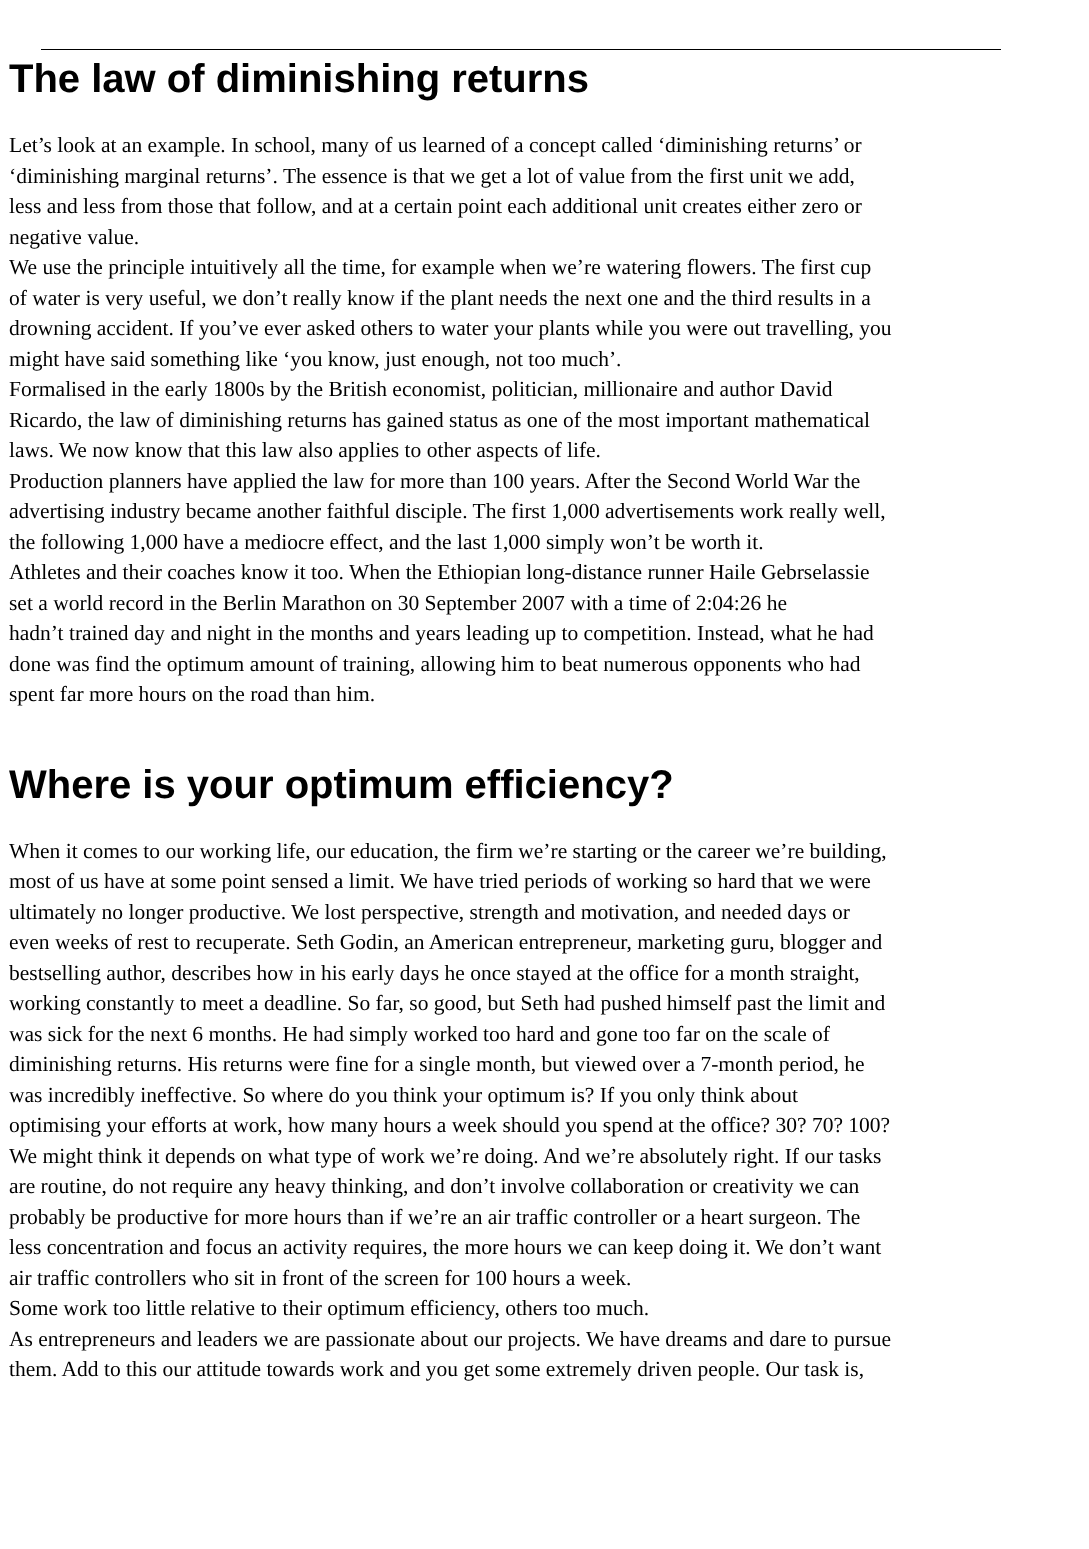The law of diminishing returns
Let’s look at an example. In school, many of us learned of a concept called ‘diminishing returns’ or
‘diminishing marginal returns’. The essence is that we get a lot of value from the first unit we add,
less and less from those that follow, and at a certain point each additional unit creates either zero or
negative value.
We use the principle intuitively all the time, for example when we’re watering flowers. The first cup
of water is very useful, we don’t really know if the plant needs the next one and the third results in a
drowning accident. If you’ve ever asked others to water your plants while you were out travelling, you
might have said something like ‘you know, just enough, not too much’.
Formalised in the early 1800s by the British economist, politician, millionaire and author David
Ricardo, the law of diminishing returns has gained status as one of the most important mathematical
laws. We now know that this law also applies to other aspects of life.
Production planners have applied the law for more than 100 years. After the Second World War the
advertising industry became another faithful disciple. The first 1,000 advertisements work really well,
the following 1,000 have a mediocre effect, and the last 1,000 simply won’t be worth it.
Athletes and their coaches know it too. When the Ethiopian long-distance runner Haile Gebrselassie
set a world record in the Berlin Marathon on 30 September 2007 with a time of 2:04:26 he
hadn’t trained day and night in the months and years leading up to competition. Instead, what he had
done was find the optimum amount of training, allowing him to beat numerous opponents who had
spent far more hours on the road than him.
Where is your optimum efficiency?
When it comes to our working life, our education, the firm we’re starting or the career we’re building,
most of us have at some point sensed a limit. We have tried periods of working so hard that we were
ultimately no longer productive. We lost perspective, strength and motivation, and needed days or
even weeks of rest to recuperate. Seth Godin, an American entrepreneur, marketing guru, blogger and
bestselling author, describes how in his early days he once stayed at the office for a month straight,
working constantly to meet a deadline. So far, so good, but Seth had pushed himself past the limit and
was sick for the next 6 months. He had simply worked too hard and gone too far on the scale of
diminishing returns. His returns were fine for a single month, but viewed over a 7-month period, he
was incredibly ineffective. So where do you think your optimum is? If you only think about
optimising your efforts at work, how many hours a week should you spend at the office? 30? 70? 100?
We might think it depends on what type of work we’re doing. And we’re absolutely right. If our tasks
are routine, do not require any heavy thinking, and don’t involve collaboration or creativity we can
probably be productive for more hours than if we’re an air traffic controller or a heart surgeon. The
less concentration and focus an activity requires, the more hours we can keep doing it. We don’t want
air traffic controllers who sit in front of the screen for 100 hours a week.
Some work too little relative to their optimum efficiency, others too much.
As entrepreneurs and leaders we are passionate about our projects. We have dreams and dare to pursue
them. Add to this our attitude towards work and you get some extremely driven people. Our task is,